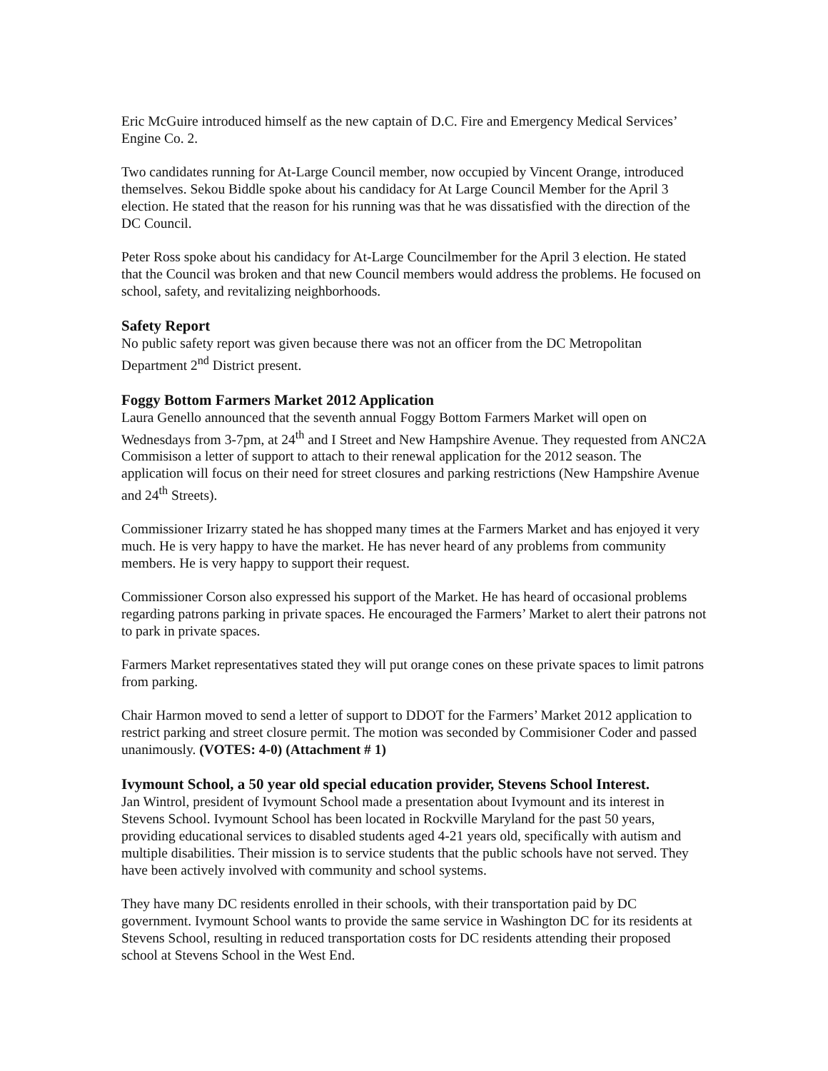Eric McGuire introduced himself as the new captain of D.C. Fire and Emergency Medical Services’ Engine Co. 2.
Two candidates running for At-Large Council member, now occupied by Vincent Orange, introduced themselves. Sekou Biddle spoke about his candidacy for At Large Council Member for the April 3 election. He stated that the reason for his running was that he was dissatisfied with the direction of the DC Council.
Peter Ross spoke about his candidacy for At-Large Councilmember for the April 3 election. He stated that the Council was broken and that new Council members would address the problems. He focused on school, safety, and revitalizing neighborhoods.
Safety Report
No public safety report was given because there was not an officer from the DC Metropolitan Department 2<sup>nd</sup> District present.
Foggy Bottom Farmers Market 2012 Application
Laura Genello announced that the seventh annual Foggy Bottom Farmers Market will open on Wednesdays from 3-7pm, at 24<sup>th</sup> and I Street and New Hampshire Avenue. They requested from ANC2A Commisison a letter of support to attach to their renewal application for the 2012 season. The application will focus on their need for street closures and parking restrictions (New Hampshire Avenue and 24<sup>th</sup> Streets).
Commissioner Irizarry stated he has shopped many times at the Farmers Market and has enjoyed it very much. He is very happy to have the market. He has never heard of any problems from community members. He is very happy to support their request.
Commissioner Corson also expressed his support of the Market. He has heard of occasional problems regarding patrons parking in private spaces. He encouraged the Farmers’ Market to alert their patrons not to park in private spaces.
Farmers Market representatives stated they will put orange cones on these private spaces to limit patrons from parking.
Chair Harmon moved to send a letter of support to DDOT for the Farmers’ Market 2012 application to restrict parking and street closure permit. The motion was seconded by Commisioner Coder and passed unanimously. (VOTES: 4-0) (Attachment # 1)
Ivymount School, a 50 year old special education provider, Stevens School Interest.
Jan Wintrol, president of Ivymount School made a presentation about Ivymount and its interest in Stevens School. Ivymount School has been located in Rockville Maryland for the past 50 years, providing educational services to disabled students aged 4-21 years old, specifically with autism and multiple disabilities. Their mission is to service students that the public schools have not served. They have been actively involved with community and school systems.
They have many DC residents enrolled in their schools, with their transportation paid by DC government. Ivymount School wants to provide the same service in Washington DC for its residents at Stevens School, resulting in reduced transportation costs for DC residents attending their proposed school at Stevens School in the West End.